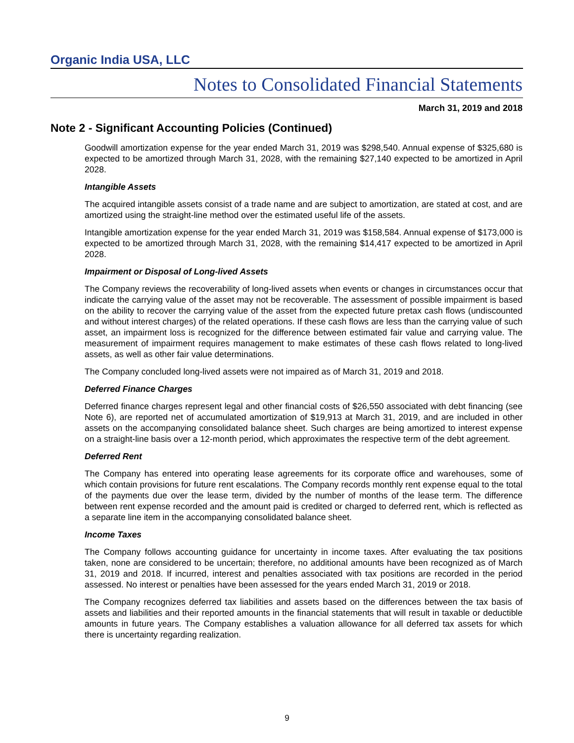Organic India USA, LLC
Notes to Consolidated Financial Statements
March 31, 2019 and 2018
Note 2 - Significant Accounting Policies (Continued)
Goodwill amortization expense for the year ended March 31, 2019 was $298,540. Annual expense of $325,680 is expected to be amortized through March 31, 2028, with the remaining $27,140 expected to be amortized in April 2028.
Intangible Assets
The acquired intangible assets consist of a trade name and are subject to amortization, are stated at cost, and are amortized using the straight-line method over the estimated useful life of the assets.
Intangible amortization expense for the year ended March 31, 2019 was $158,584. Annual expense of $173,000 is expected to be amortized through March 31, 2028, with the remaining $14,417 expected to be amortized in April 2028.
Impairment or Disposal of Long-lived Assets
The Company reviews the recoverability of long-lived assets when events or changes in circumstances occur that indicate the carrying value of the asset may not be recoverable. The assessment of possible impairment is based on the ability to recover the carrying value of the asset from the expected future pretax cash flows (undiscounted and without interest charges) of the related operations. If these cash flows are less than the carrying value of such asset, an impairment loss is recognized for the difference between estimated fair value and carrying value. The measurement of impairment requires management to make estimates of these cash flows related to long-lived assets, as well as other fair value determinations.
The Company concluded long-lived assets were not impaired as of March 31, 2019 and 2018.
Deferred Finance Charges
Deferred finance charges represent legal and other financial costs of $26,550 associated with debt financing (see Note 6), are reported net of accumulated amortization of $19,913 at March 31, 2019, and are included in other assets on the accompanying consolidated balance sheet. Such charges are being amortized to interest expense on a straight-line basis over a 12-month period, which approximates the respective term of the debt agreement.
Deferred Rent
The Company has entered into operating lease agreements for its corporate office and warehouses, some of which contain provisions for future rent escalations. The Company records monthly rent expense equal to the total of the payments due over the lease term, divided by the number of months of the lease term. The difference between rent expense recorded and the amount paid is credited or charged to deferred rent, which is reflected as a separate line item in the accompanying consolidated balance sheet.
Income Taxes
The Company follows accounting guidance for uncertainty in income taxes. After evaluating the tax positions taken, none are considered to be uncertain; therefore, no additional amounts have been recognized as of March 31, 2019 and 2018. If incurred, interest and penalties associated with tax positions are recorded in the period assessed. No interest or penalties have been assessed for the years ended March 31, 2019 or 2018.
The Company recognizes deferred tax liabilities and assets based on the differences between the tax basis of assets and liabilities and their reported amounts in the financial statements that will result in taxable or deductible amounts in future years. The Company establishes a valuation allowance for all deferred tax assets for which there is uncertainty regarding realization.
9